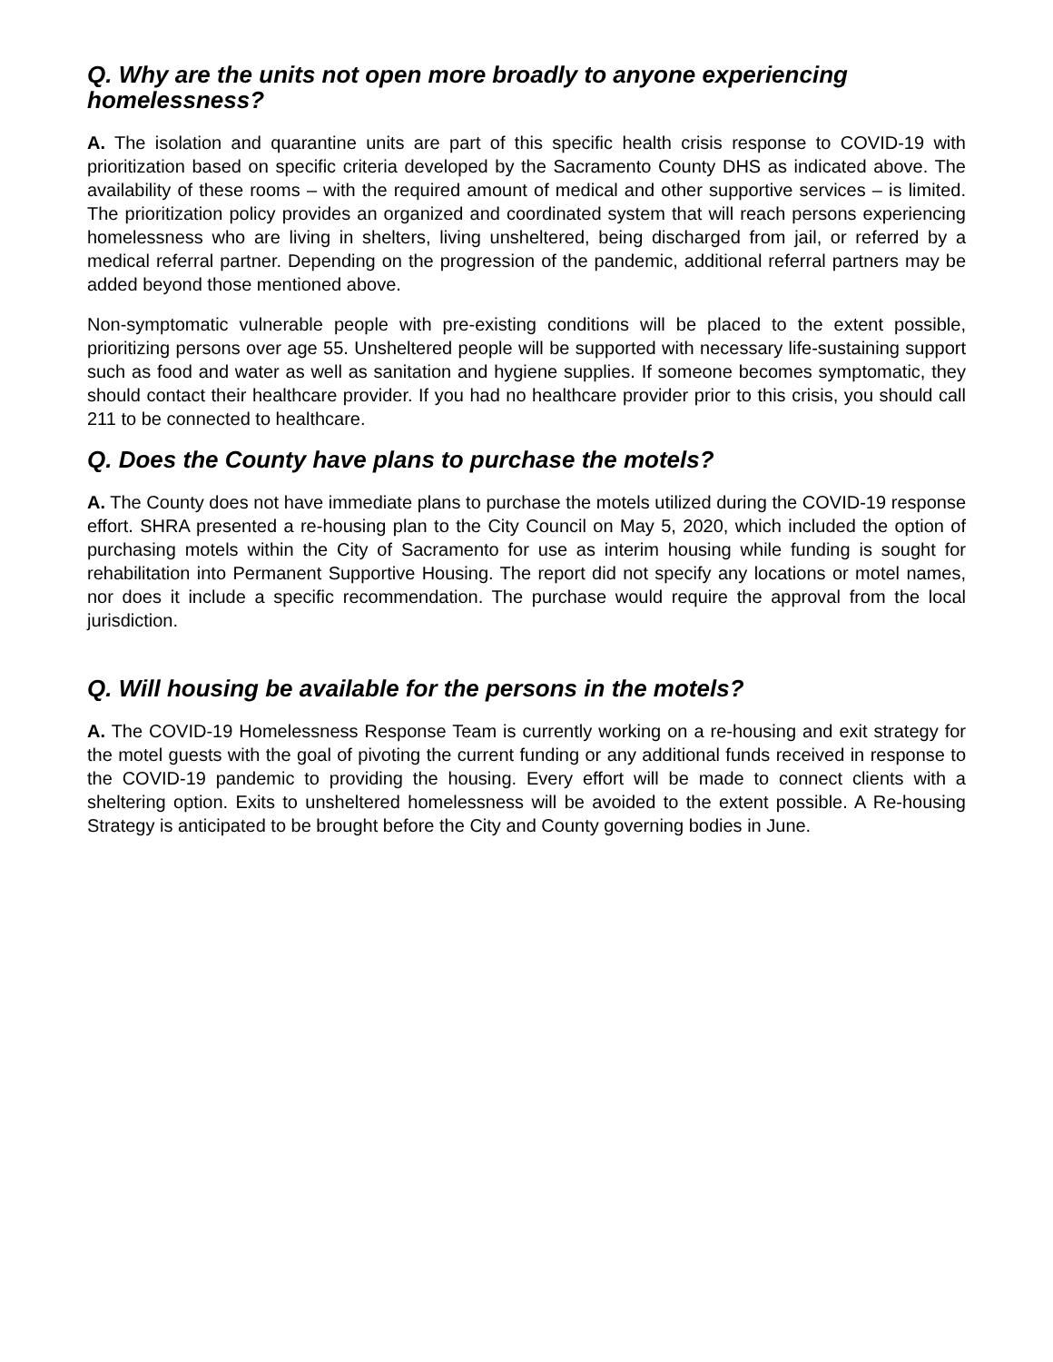Q. Why are the units not open more broadly to anyone experiencing homelessness?
A. The isolation and quarantine units are part of this specific health crisis response to COVID-19 with prioritization based on specific criteria developed by the Sacramento County DHS as indicated above. The availability of these rooms – with the required amount of medical and other supportive services – is limited. The prioritization policy provides an organized and coordinated system that will reach persons experiencing homelessness who are living in shelters, living unsheltered, being discharged from jail, or referred by a medical referral partner. Depending on the progression of the pandemic, additional referral partners may be added beyond those mentioned above.
Non-symptomatic vulnerable people with pre-existing conditions will be placed to the extent possible, prioritizing persons over age 55. Unsheltered people will be supported with necessary life-sustaining support such as food and water as well as sanitation and hygiene supplies. If someone becomes symptomatic, they should contact their healthcare provider. If you had no healthcare provider prior to this crisis, you should call 211 to be connected to healthcare.
Q. Does the County have plans to purchase the motels?
A. The County does not have immediate plans to purchase the motels utilized during the COVID-19 response effort. SHRA presented a re-housing plan to the City Council on May 5, 2020, which included the option of purchasing motels within the City of Sacramento for use as interim housing while funding is sought for rehabilitation into Permanent Supportive Housing. The report did not specify any locations or motel names, nor does it include a specific recommendation. The purchase would require the approval from the local jurisdiction.
Q. Will housing be available for the persons in the motels?
A. The COVID-19 Homelessness Response Team is currently working on a re-housing and exit strategy for the motel guests with the goal of pivoting the current funding or any additional funds received in response to the COVID-19 pandemic to providing the housing. Every effort will be made to connect clients with a sheltering option. Exits to unsheltered homelessness will be avoided to the extent possible. A Re-housing Strategy is anticipated to be brought before the City and County governing bodies in June.